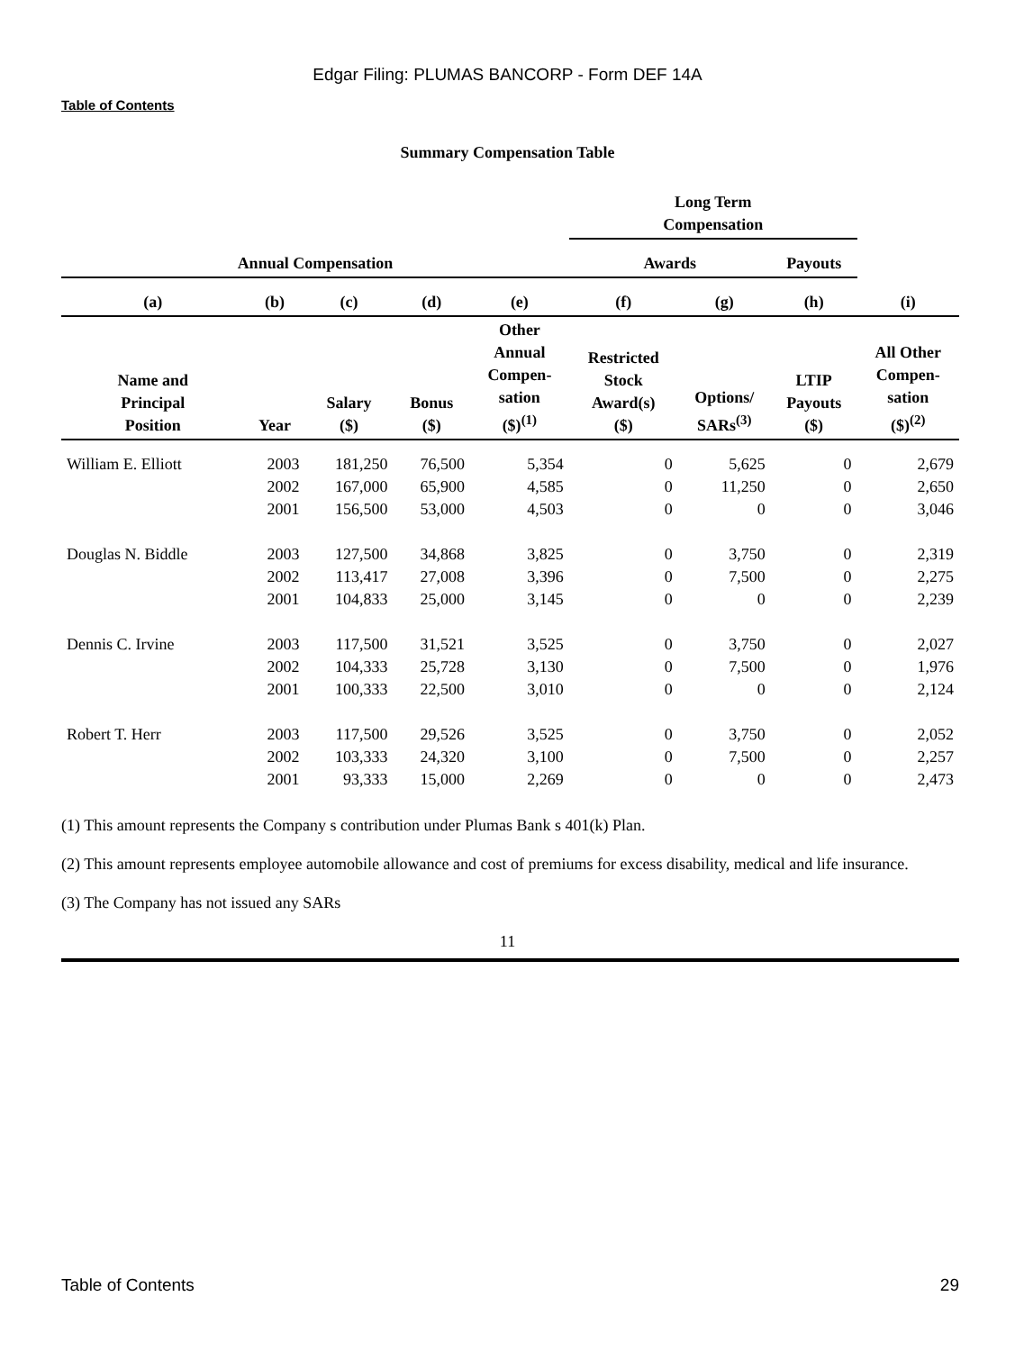Edgar Filing: PLUMAS BANCORP - Form DEF 14A
Table of Contents
Summary Compensation Table
| | | | | | Long Term Compensation | | | |
| --- | --- | --- | --- | --- | --- | --- | --- | --- |
| Annual Compensation | | | | | Awards | | Payouts | |
| (a) | (b) | (c) | (d) | (e) | (f) | (g) | (h) | (i) |
| Name and Principal Position | Year | Salary ($) | Bonus ($) | Other Annual Compen- sation ($)<sup>(1)</sup> | Restricted Stock Award(s) ($) | Options/ SARs<sup>(3)</sup> | LTIP Payouts ($) | All Other Compen- sation ($)<sup>(2)</sup> |
| William E. Elliott | 2003 | 181,250 | 76,500 | 5,354 | 0 | 5,625 | 0 | 2,679 |
| | 2002 | 167,000 | 65,900 | 4,585 | 0 | 11,250 | 0 | 2,650 |
| | 2001 | 156,500 | 53,000 | 4,503 | 0 | 0 | 0 | 3,046 |
| Douglas N. Biddle | 2003 | 127,500 | 34,868 | 3,825 | 0 | 3,750 | 0 | 2,319 |
| | 2002 | 113,417 | 27,008 | 3,396 | 0 | 7,500 | 0 | 2,275 |
| | 2001 | 104,833 | 25,000 | 3,145 | 0 | 0 | 0 | 2,239 |
| Dennis C. Irvine | 2003 | 117,500 | 31,521 | 3,525 | 0 | 3,750 | 0 | 2,027 |
| | 2002 | 104,333 | 25,728 | 3,130 | 0 | 7,500 | 0 | 1,976 |
| | 2001 | 100,333 | 22,500 | 3,010 | 0 | 0 | 0 | 2,124 |
| Robert T. Herr | 2003 | 117,500 | 29,526 | 3,525 | 0 | 3,750 | 0 | 2,052 |
| | 2002 | 103,333 | 24,320 | 3,100 | 0 | 7,500 | 0 | 2,257 |
| | 2001 | 93,333 | 15,000 | 2,269 | 0 | 0 | 0 | 2,473 |
(1) This amount represents the Company s contribution under Plumas Bank s 401(k) Plan.
(2) This amount represents employee automobile allowance and cost of premiums for excess disability, medical and life insurance.
(3) The Company has not issued any SARs
11
Table of Contents 29